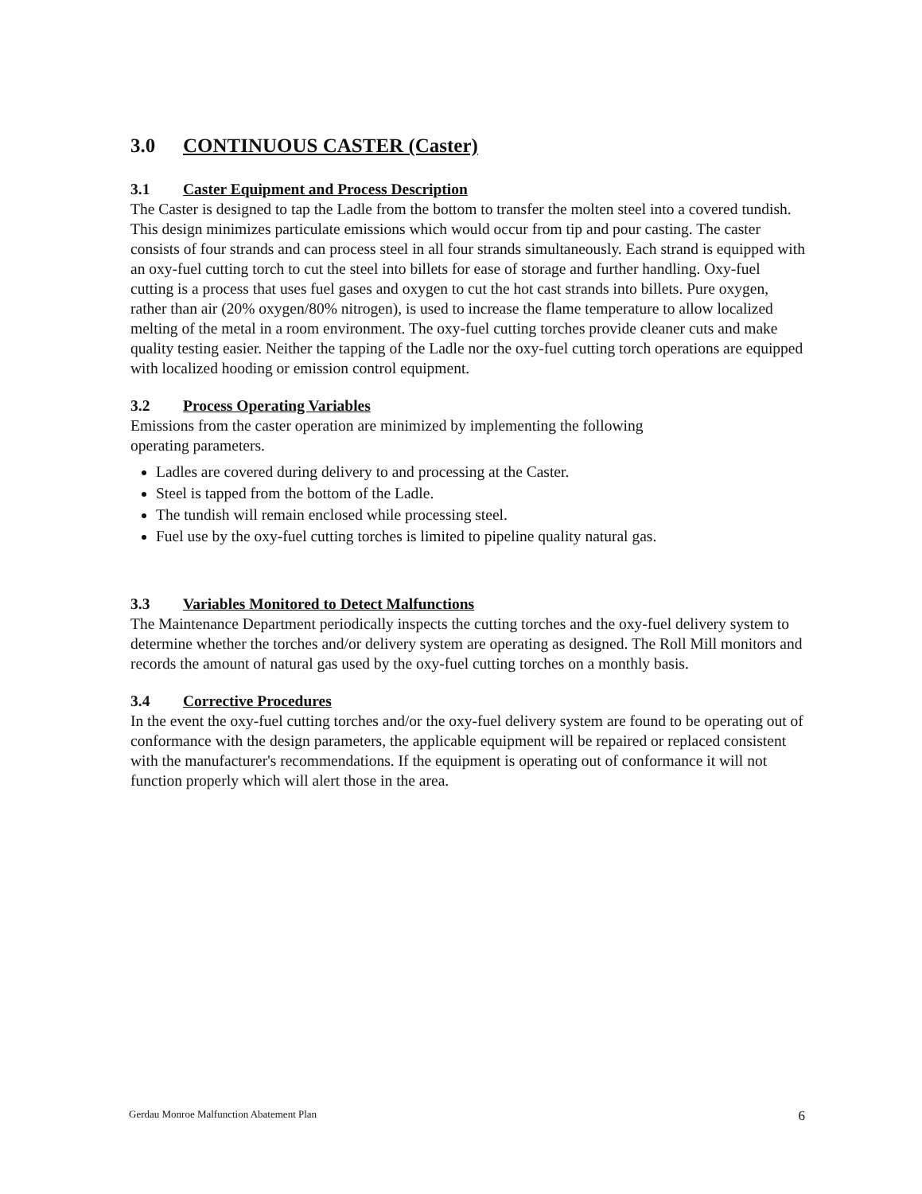3.0 CONTINUOUS CASTER (Caster)
3.1 Caster Equipment and Process Description
The Caster is designed to tap the Ladle from the bottom to transfer the molten steel into a covered tundish. This design minimizes particulate emissions which would occur from tip and pour casting. The caster consists of four strands and can process steel in all four strands simultaneously. Each strand is equipped with an oxy-fuel cutting torch to cut the steel into billets for ease of storage and further handling. Oxy-fuel cutting is a process that uses fuel gases and oxygen to cut the hot cast strands into billets. Pure oxygen, rather than air (20% oxygen/80% nitrogen), is used to increase the flame temperature to allow localized melting of the metal in a room environment. The oxy-fuel cutting torches provide cleaner cuts and make quality testing easier. Neither the tapping of the Ladle nor the oxy-fuel cutting torch operations are equipped with localized hooding or emission control equipment.
3.2 Process Operating Variables
Emissions from the caster operation are minimized by implementing the following
operating parameters.
Ladles are covered during delivery to and processing at the Caster.
Steel is tapped from the bottom of the Ladle.
The tundish will remain enclosed while processing steel.
Fuel use by the oxy-fuel cutting torches is limited to pipeline quality natural gas.
3.3 Variables Monitored to Detect Malfunctions
The Maintenance Department periodically inspects the cutting torches and the oxy-fuel delivery system to determine whether the torches and/or delivery system are operating as designed. The Roll Mill monitors and records the amount of natural gas used by the oxy-fuel cutting torches on a monthly basis.
3.4 Corrective Procedures
In the event the oxy-fuel cutting torches and/or the oxy-fuel delivery system are found to be operating out of conformance with the design parameters, the applicable equipment will be repaired or replaced consistent with the manufacturer's recommendations. If the equipment is operating out of conformance it will not function properly which will alert those in the area.
Gerdau Monroe Malfunction Abatement Plan 6